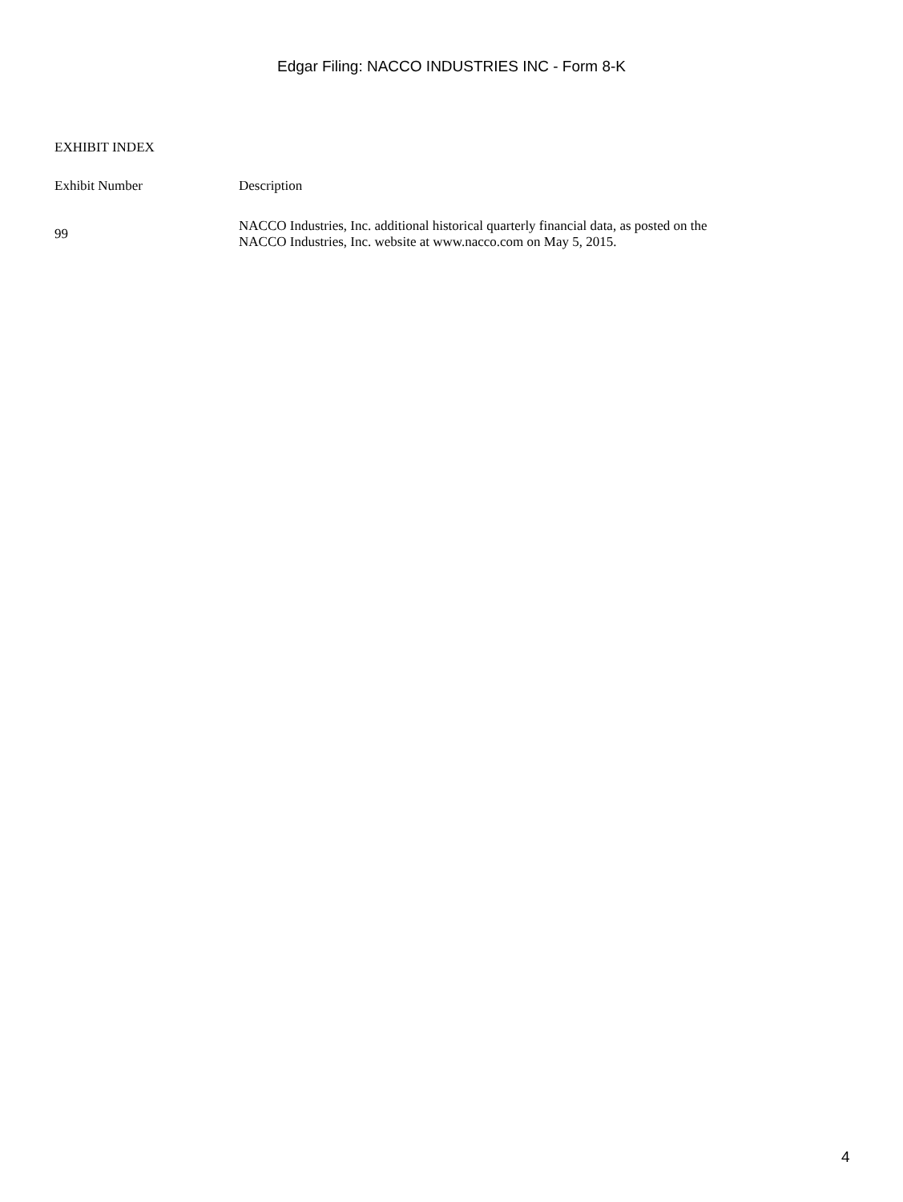Edgar Filing: NACCO INDUSTRIES INC - Form 8-K
EXHIBIT INDEX
| Exhibit Number | Description |
| --- | --- |
| 99 | NACCO Industries, Inc. additional historical quarterly financial data, as posted on the NACCO Industries, Inc. website at www.nacco.com on May 5, 2015. |
4